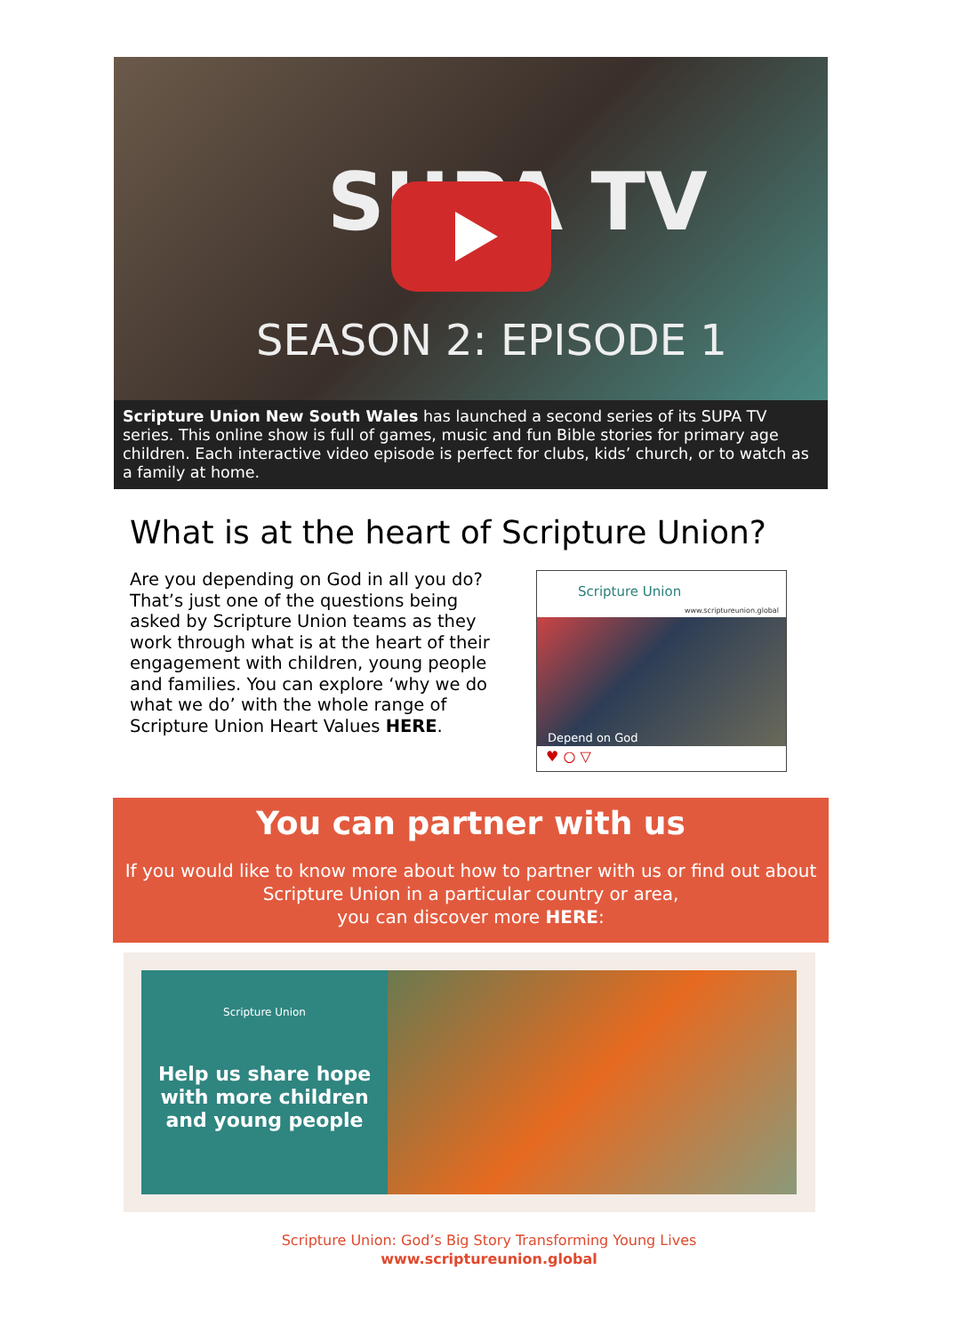SUPA TV
SEASON 2: EPISODE 1
Scripture Union New South Wales has launched a second series of its SUPA TV series. This online show is full of games, music and fun Bible stories for primary age children. Each interactive video episode is perfect for clubs, kids’ church, or to watch as a family at home.
What is at the heart of Scripture Union?
Are you depending on God in all you do? That’s just one of the questions being asked by Scripture Union teams as they work through what is at the heart of their engagement with children, young people and families. You can explore ‘why we do what we do’ with the whole range of Scripture Union Heart Values HERE.
Scripture Union
www.scriptureunion.global
Depend on God
♥ ○ ▽
You can partner with us
If you would like to know more about how to partner with us or find out about
Scripture Union in a particular country or area,
you can discover more HERE:
Scripture Union
Help us share hope with more children and young people
Scripture Union: God’s Big Story Transforming Young Lives
www.scriptureunion.global